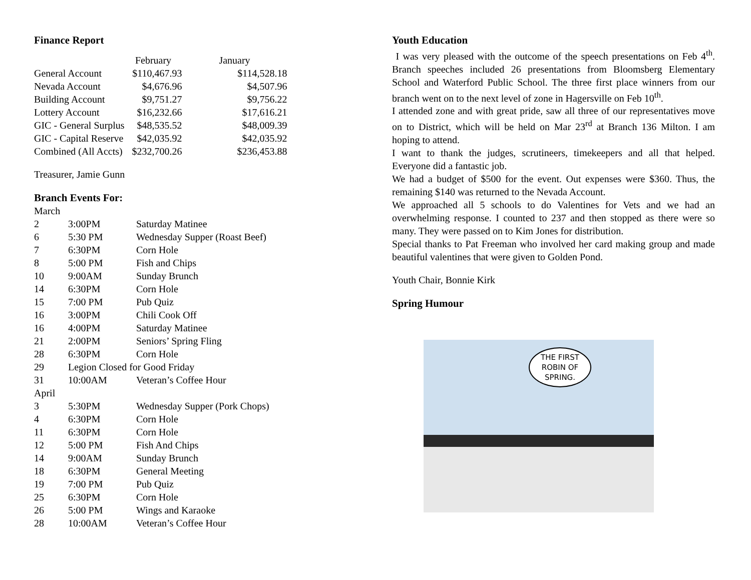Finance Report
| | February | January |
| --- | --- | --- |
| General Account | $110,467.93 | $114,528.18 |
| Nevada Account | $4,676.96 | $4,507.96 |
| Building Account | $9,751.27 | $9,756.22 |
| Lottery Account | $16,232.66 | $17,616.21 |
| GIC - General Surplus | $48,535.52 | $48,009.39 |
| GIC - Capital Reserve | $42,035.92 | $42,035.92 |
| Combined (All Accts) | $232,700.26 | $236,453.88 |
Treasurer, Jamie Gunn
Branch Events For:
| March | | |
| 2 | 3:00PM | Saturday Matinee |
| 6 | 5:30 PM | Wednesday Supper (Roast Beef) |
| 7 | 6:30PM | Corn Hole |
| 8 | 5:00 PM | Fish and Chips |
| 10 | 9:00AM | Sunday Brunch |
| 14 | 6:30PM | Corn Hole |
| 15 | 7:00 PM | Pub Quiz |
| 16 | 3:00PM | Chili Cook Off |
| 16 | 4:00PM | Saturday Matinee |
| 21 | 2:00PM | Seniors’ Spring Fling |
| 28 | 6:30PM | Corn Hole |
| 29 | Legion Closed for Good Friday | |
| 31 | 10:00AM | Veteran’s Coffee Hour |
| April | | |
| 3 | 5:30PM | Wednesday Supper (Pork Chops) |
| 4 | 6:30PM | Corn Hole |
| 11 | 6:30PM | Corn Hole |
| 12 | 5:00 PM | Fish And Chips |
| 14 | 9:00AM | Sunday Brunch |
| 18 | 6:30PM | General Meeting |
| 19 | 7:00 PM | Pub Quiz |
| 25 | 6:30PM | Corn Hole |
| 26 | 5:00 PM | Wings and Karaoke |
| 28 | 10:00AM | Veteran’s Coffee Hour |
Youth Education
I was very pleased with the outcome of the speech presentations on Feb 4<sup>th</sup>. Branch speeches included 26 presentations from Bloomsberg Elementary School and Waterford Public School. The three first place winners from our branch went on to the next level of zone in Hagersville on Feb 10<sup>th</sup>.
I attended zone and with great pride, saw all three of our representatives move on to District, which will be held on Mar 23<sup>rd</sup> at Branch 136 Milton. I am hoping to attend.
I want to thank the judges, scrutineers, timekeepers and all that helped. Everyone did a fantastic job.
We had a budget of $500 for the event. Out expenses were $360. Thus, the remaining $140 was returned to the Nevada Account.
We approached all 5 schools to do Valentines for Vets and we had an overwhelming response. I counted to 237 and then stopped as there were so many. They were passed on to Kim Jones for distribution.
Special thanks to Pat Freeman who involved her card making group and made beautiful valentines that were given to Golden Pond.
Youth Chair, Bonnie Kirk
Spring Humour
THE FIRST ROBIN OF SPRING.